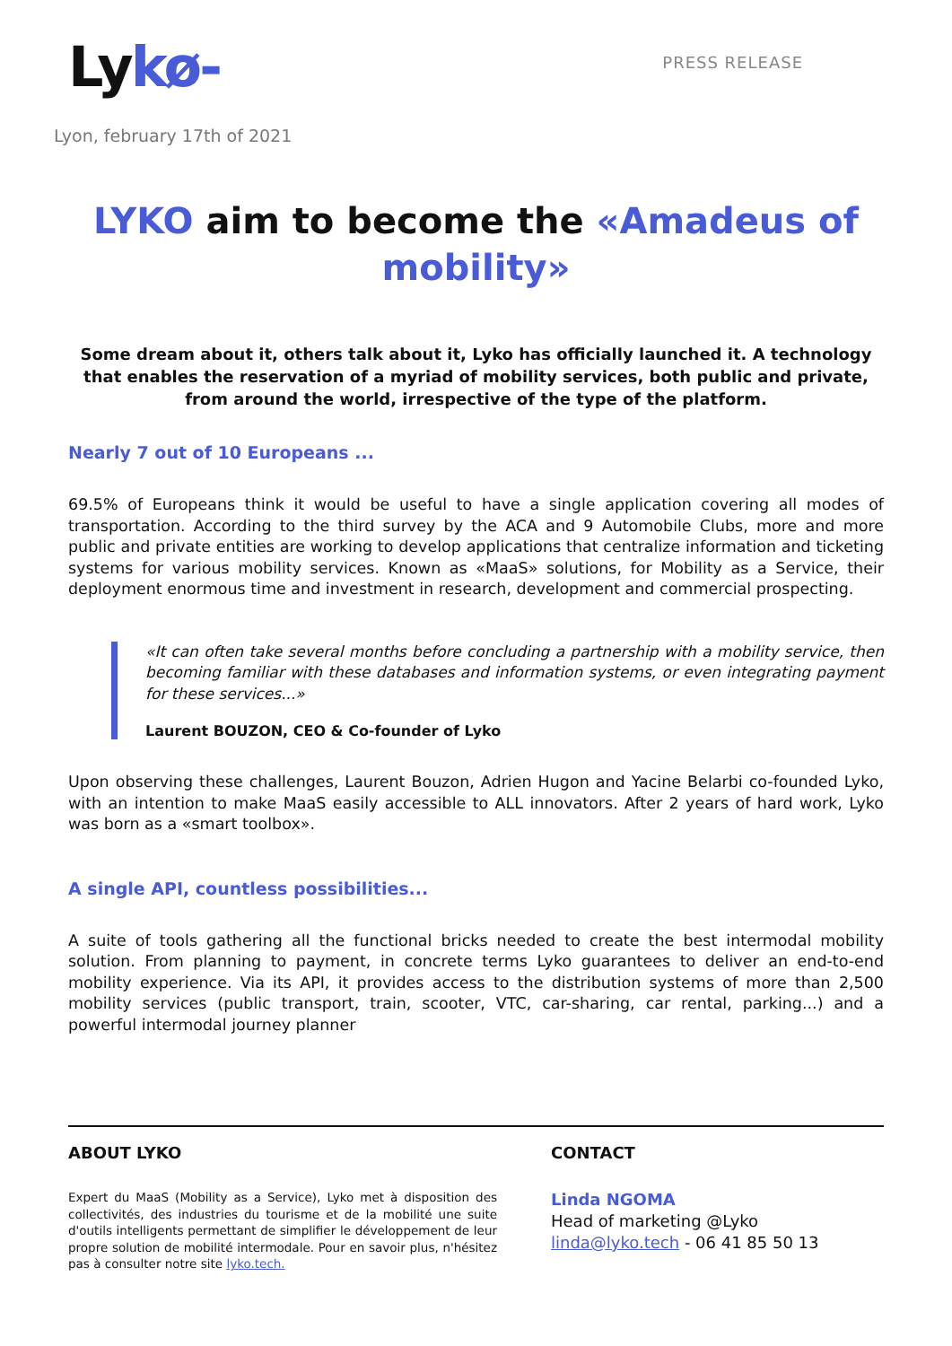Lykø-
PRESS RELEASE
Lyon, february 17th of 2021
LYKO aim to become the «Amadeus of mobility»
Some dream about it, others talk about it, Lyko has officially launched it. A technology that enables the reservation of a myriad of mobility services, both public and private, from around the world, irrespective of the type of the platform.
Nearly 7 out of 10 Europeans ...
69.5% of Europeans think it would be useful to have a single application covering all modes of transportation. According to the third survey by the ACA and 9 Automobile Clubs, more and more public and private entities are working to develop applications that centralize information and ticketing systems for various mobility services. Known as «MaaS» solutions, for Mobility as a Service, their deployment enormous time and investment in research, development and commercial prospecting.
«It can often take several months before concluding a partnership with a mobility service, then becoming familiar with these databases and information systems, or even integrating payment for these services...»
Laurent BOUZON, CEO & Co-founder of Lyko
Upon observing these challenges, Laurent Bouzon, Adrien Hugon and Yacine Belarbi co-founded Lyko, with an intention to make MaaS easily accessible to ALL innovators. After 2 years of hard work, Lyko was born as a «smart toolbox».
A single API, countless possibilities...
A suite of tools gathering all the functional bricks needed to create the best intermodal mobility solution. From planning to payment, in concrete terms Lyko guarantees to deliver an end-to-end mobility experience. Via its API, it provides access to the distribution systems of more than 2,500 mobility services (public transport, train, scooter, VTC, car-sharing, car rental, parking...) and a powerful intermodal journey planner
ABOUT LYKO
Expert du MaaS (Mobility as a Service), Lyko met à disposition des collectivités, des industries du tourisme et de la mobilité une suite d'outils intelligents permettant de simplifier le développement de leur propre solution de mobilité intermodale. Pour en savoir plus, n'hésitez pas à consulter notre site lyko.tech.
CONTACT
Linda NGOMA
Head of marketing @Lyko
linda@lyko.tech - 06 41 85 50 13